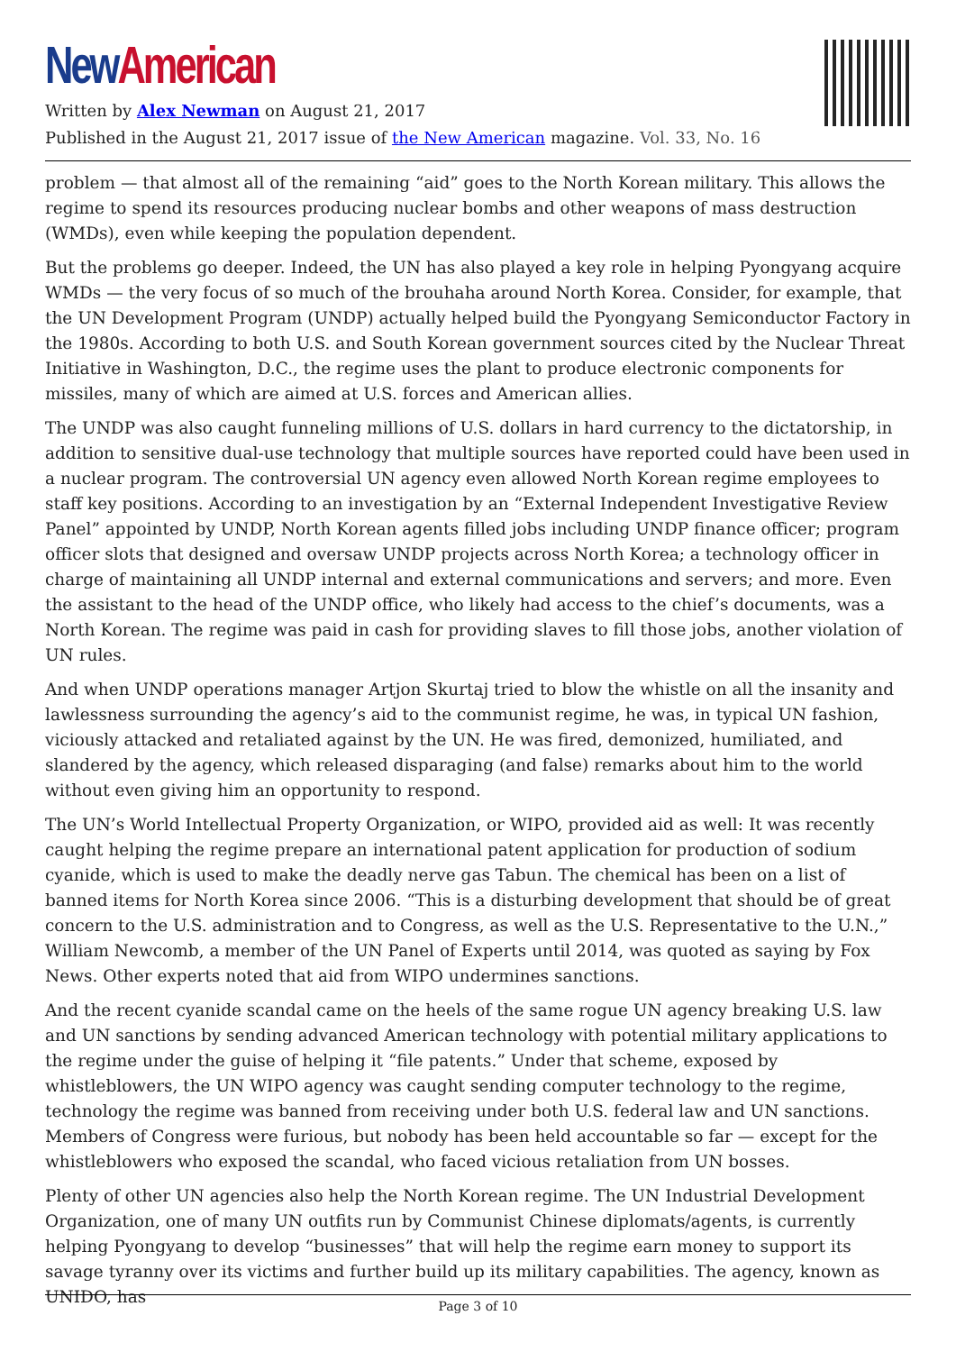New American
Written by Alex Newman on August 21, 2017
Published in the August 21, 2017 issue of the New American magazine. Vol. 33, No. 16
problem — that almost all of the remaining “aid” goes to the North Korean military. This allows the regime to spend its resources producing nuclear bombs and other weapons of mass destruction (WMDs), even while keeping the population dependent.
But the problems go deeper. Indeed, the UN has also played a key role in helping Pyongyang acquire WMDs — the very focus of so much of the brouhaha around North Korea. Consider, for example, that the UN Development Program (UNDP) actually helped build the Pyongyang Semiconductor Factory in the 1980s. According to both U.S. and South Korean government sources cited by the Nuclear Threat Initiative in Washington, D.C., the regime uses the plant to produce electronic components for missiles, many of which are aimed at U.S. forces and American allies.
The UNDP was also caught funneling millions of U.S. dollars in hard currency to the dictatorship, in addition to sensitive dual-use technology that multiple sources have reported could have been used in a nuclear program. The controversial UN agency even allowed North Korean regime employees to staff key positions. According to an investigation by an “External Independent Investigative Review Panel” appointed by UNDP, North Korean agents filled jobs including UNDP finance officer; program officer slots that designed and oversaw UNDP projects across North Korea; a technology officer in charge of maintaining all UNDP internal and external communications and servers; and more. Even the assistant to the head of the UNDP office, who likely had access to the chief’s documents, was a North Korean. The regime was paid in cash for providing slaves to fill those jobs, another violation of UN rules.
And when UNDP operations manager Artjon Skurtaj tried to blow the whistle on all the insanity and lawlessness surrounding the agency’s aid to the communist regime, he was, in typical UN fashion, viciously attacked and retaliated against by the UN. He was fired, demonized, humiliated, and slandered by the agency, which released disparaging (and false) remarks about him to the world without even giving him an opportunity to respond.
The UN’s World Intellectual Property Organization, or WIPO, provided aid as well: It was recently caught helping the regime prepare an international patent application for production of sodium cyanide, which is used to make the deadly nerve gas Tabun. The chemical has been on a list of banned items for North Korea since 2006. “This is a disturbing development that should be of great concern to the U.S. administration and to Congress, as well as the U.S. Representative to the U.N.,” William Newcomb, a member of the UN Panel of Experts until 2014, was quoted as saying by Fox News. Other experts noted that aid from WIPO undermines sanctions.
And the recent cyanide scandal came on the heels of the same rogue UN agency breaking U.S. law and UN sanctions by sending advanced American technology with potential military applications to the regime under the guise of helping it “file patents.” Under that scheme, exposed by whistleblowers, the UN WIPO agency was caught sending computer technology to the regime, technology the regime was banned from receiving under both U.S. federal law and UN sanctions. Members of Congress were furious, but nobody has been held accountable so far — except for the whistleblowers who exposed the scandal, who faced vicious retaliation from UN bosses.
Plenty of other UN agencies also help the North Korean regime. The UN Industrial Development Organization, one of many UN outfits run by Communist Chinese diplomats/agents, is currently helping Pyongyang to develop “businesses” that will help the regime earn money to support its savage tyranny over its victims and further build up its military capabilities. The agency, known as UNIDO, has
Page 3 of 10